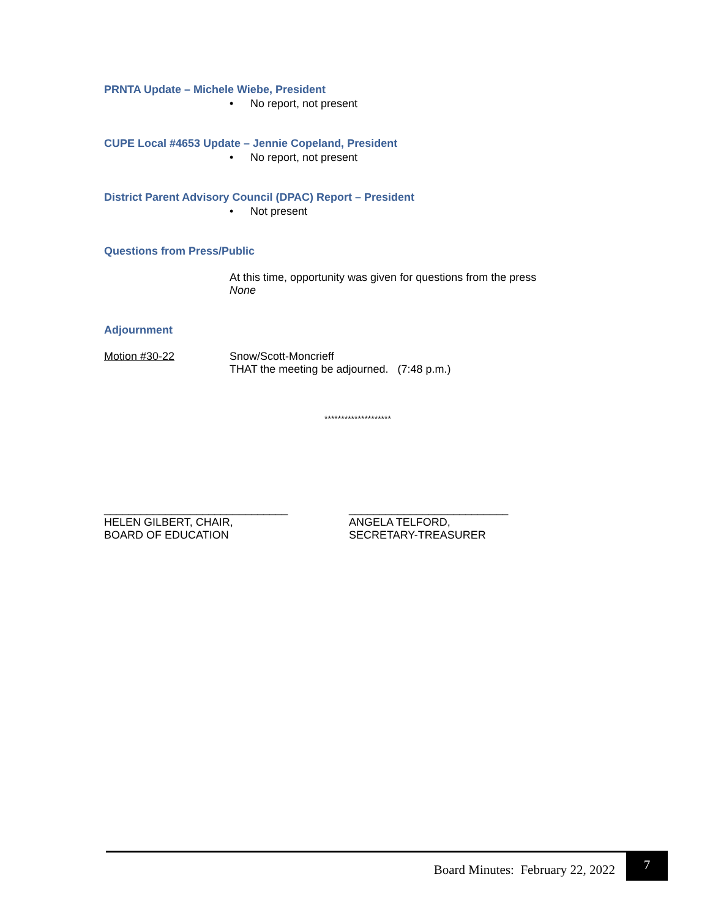PRNTA Update – Michele Wiebe, President
• No report, not present
CUPE Local #4653 Update – Jennie Copeland, President
• No report, not present
District Parent Advisory Council (DPAC) Report – President
• Not present
Questions from Press/Public
At this time, opportunity was given for questions from the press
None
Adjournment
Motion #30-22 Snow/Scott-Moncrieff
THAT the meeting be adjourned. (7:48 p.m.)
********************
______________________________
HELEN GILBERT, CHAIR,
BOARD OF EDUCATION
__________________________
ANGELA TELFORD,
SECRETARY-TREASURER
Board Minutes: February 22, 2022
7